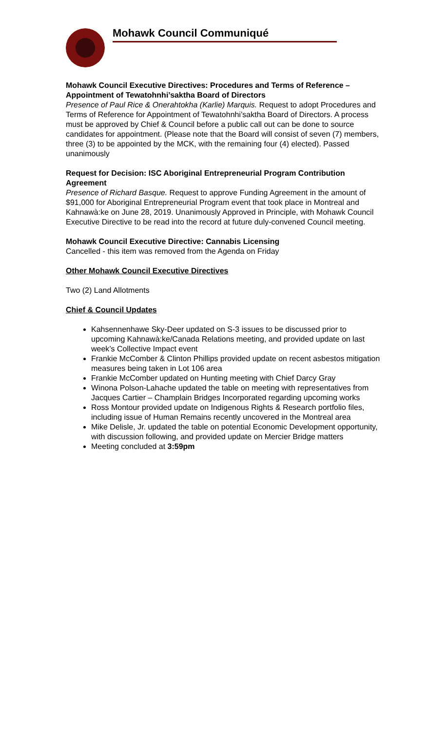Mohawk Council Communiqué
Mohawk Council Executive Directives: Procedures and Terms of Reference – Appointment of Tewatohnhi’saktha Board of Directors
Presence of Paul Rice & Onerahtokha (Karlie) Marquis. Request to adopt Procedures and Terms of Reference for Appointment of Tewatohnhi’saktha Board of Directors. A process must be approved by Chief & Council before a public call out can be done to source candidates for appointment. (Please note that the Board will consist of seven (7) members, three (3) to be appointed by the MCK, with the remaining four (4) elected). Passed unanimously
Request for Decision: ISC Aboriginal Entrepreneurial Program Contribution Agreement
Presence of Richard Basque. Request to approve Funding Agreement in the amount of $91,000 for Aboriginal Entrepreneurial Program event that took place in Montreal and Kahnawà:ke on June 28, 2019. Unanimously Approved in Principle, with Mohawk Council Executive Directive to be read into the record at future duly-convened Council meeting.
Mohawk Council Executive Directive: Cannabis Licensing
Cancelled - this item was removed from the Agenda on Friday
Other Mohawk Council Executive Directives
Two (2) Land Allotments
Chief & Council Updates
Kahsennenhawe Sky-Deer updated on S-3 issues to be discussed prior to upcoming Kahnawà:ke/Canada Relations meeting, and provided update on last week’s Collective Impact event
Frankie McComber & Clinton Phillips provided update on recent asbestos mitigation measures being taken in Lot 106 area
Frankie McComber updated on Hunting meeting with Chief Darcy Gray
Winona Polson-Lahache updated the table on meeting with representatives from Jacques Cartier – Champlain Bridges Incorporated regarding upcoming works
Ross Montour provided update on Indigenous Rights & Research portfolio files, including issue of Human Remains recently uncovered in the Montreal area
Mike Delisle, Jr. updated the table on potential Economic Development opportunity, with discussion following, and provided update on Mercier Bridge matters
Meeting concluded at 3:59pm